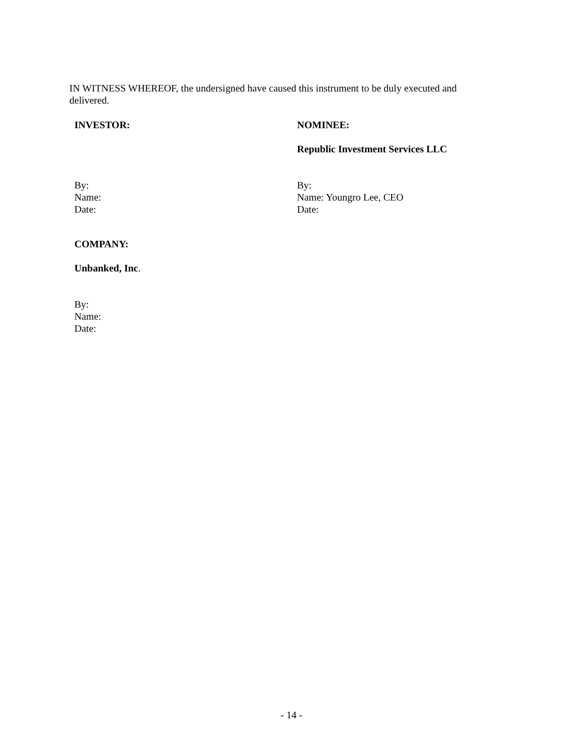IN WITNESS WHEREOF, the undersigned have caused this instrument to be duly executed and delivered.
INVESTOR: NOMINEE:
Republic Investment Services LLC
By:
Name:
Date:
By:
Name: Youngro Lee, CEO
Date:
COMPANY:
Unbanked, Inc.
By:
Name:
Date:
- 14 -